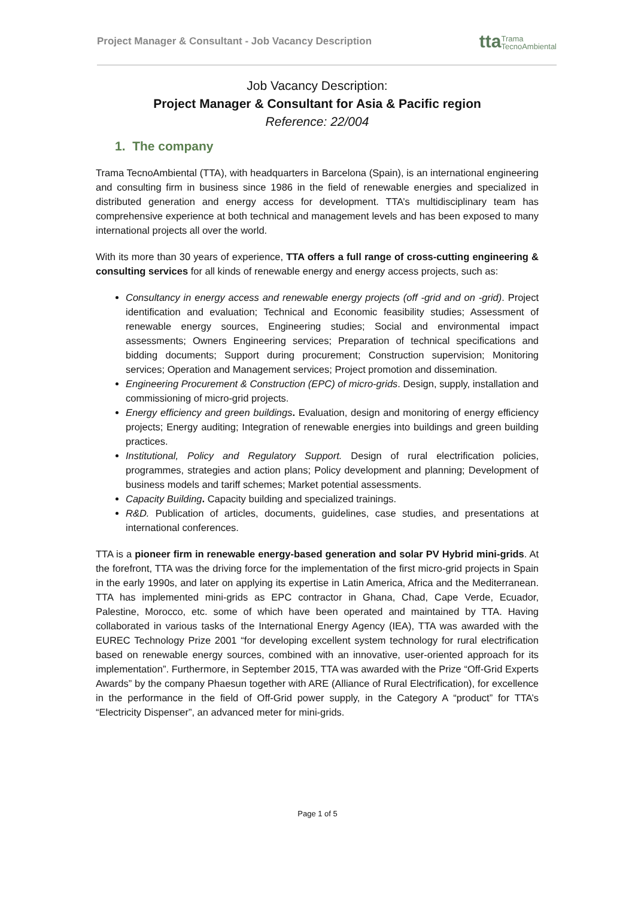Project Manager & Consultant - Job Vacancy Description ttaTrama
TecnoAmbiental
Job Vacancy Description:
Project Manager & Consultant for Asia & Pacific region
Reference: 22/004
1. The company
Trama TecnoAmbiental (TTA), with headquarters in Barcelona (Spain), is an international engineering and consulting firm in business since 1986 in the field of renewable energies and specialized in distributed generation and energy access for development. TTA’s multidisciplinary team has comprehensive experience at both technical and management levels and has been exposed to many international projects all over the world.
With its more than 30 years of experience, TTA offers a full range of cross-cutting engineering & consulting services for all kinds of renewable energy and energy access projects, such as:
Consultancy in energy access and renewable energy projects (off -grid and on -grid). Project identification and evaluation; Technical and Economic feasibility studies; Assessment of renewable energy sources, Engineering studies; Social and environmental impact assessments; Owners Engineering services; Preparation of technical specifications and bidding documents; Support during procurement; Construction supervision; Monitoring services; Operation and Management services; Project promotion and dissemination.
Engineering Procurement & Construction (EPC) of micro-grids. Design, supply, installation and commissioning of micro-grid projects.
Energy efficiency and green buildings. Evaluation, design and monitoring of energy efficiency projects; Energy auditing; Integration of renewable energies into buildings and green building practices.
Institutional, Policy and Regulatory Support. Design of rural electrification policies, programmes, strategies and action plans; Policy development and planning; Development of business models and tariff schemes; Market potential assessments.
Capacity Building. Capacity building and specialized trainings.
R&D. Publication of articles, documents, guidelines, case studies, and presentations at international conferences.
TTA is a pioneer firm in renewable energy-based generation and solar PV Hybrid mini-grids. At the forefront, TTA was the driving force for the implementation of the first micro-grid projects in Spain in the early 1990s, and later on applying its expertise in Latin America, Africa and the Mediterranean. TTA has implemented mini-grids as EPC contractor in Ghana, Chad, Cape Verde, Ecuador, Palestine, Morocco, etc. some of which have been operated and maintained by TTA. Having collaborated in various tasks of the International Energy Agency (IEA), TTA was awarded with the EUREC Technology Prize 2001 “for developing excellent system technology for rural electrification based on renewable energy sources, combined with an innovative, user-oriented approach for its implementation”. Furthermore, in September 2015, TTA was awarded with the Prize “Off-Grid Experts Awards” by the company Phaesun together with ARE (Alliance of Rural Electrification), for excellence in the performance in the field of Off-Grid power supply, in the Category A “product” for TTA’s “Electricity Dispenser”, an advanced meter for mini-grids.
Page 1 of 5